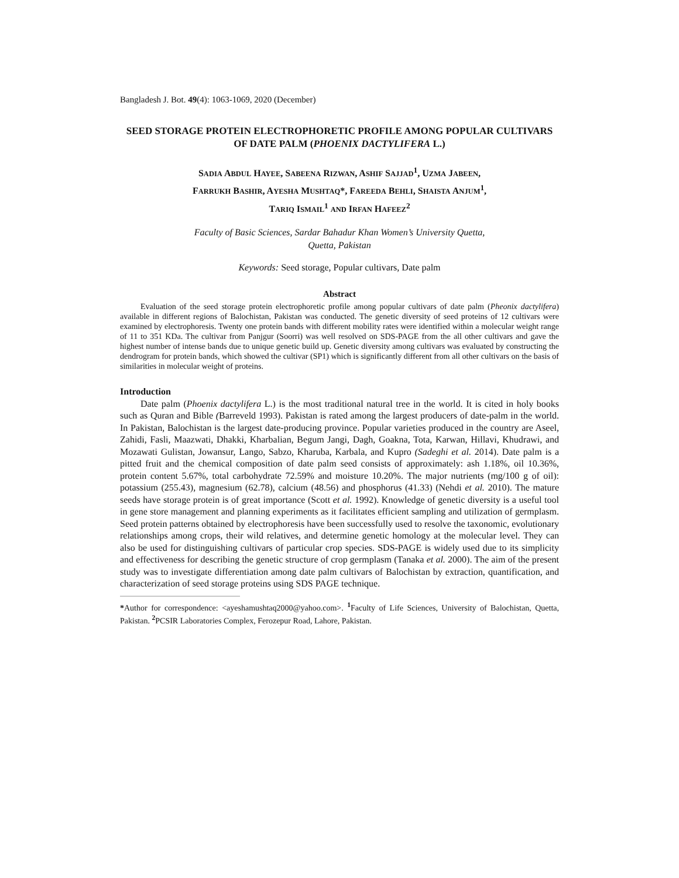Bangladesh J. Bot. 49(4): 1063-1069, 2020 (December)
SEED STORAGE PROTEIN ELECTROPHORETIC PROFILE AMONG POPULAR CULTIVARS OF DATE PALM (PHOENIX DACTYLIFERA L.)
SADIA ABDUL HAYEE, SABEENA RIZWAN, ASHIF SAJJAD<sup>1</sup>, UZMA JABEEN,
FARRUKH BASHIR, AYESHA MUSHTAQ*, FAREEDA BEHLI, SHAISTA ANJUM<sup>1</sup>,
TARIQ ISMAIL<sup>1</sup> AND IRFAN HAFEEZ<sup>2</sup>
Faculty of Basic Sciences, Sardar Bahadur Khan Women’s University Quetta,
Quetta, Pakistan
Keywords: Seed storage, Popular cultivars, Date palm
Abstract
Evaluation of the seed storage protein electrophoretic profile among popular cultivars of date palm (Pheonix dactylifera) available in different regions of Balochistan, Pakistan was conducted. The genetic diversity of seed proteins of 12 cultivars were examined by electrophoresis. Twenty one protein bands with different mobility rates were identified within a molecular weight range of 11 to 351 KDa. The cultivar from Panjgur (Soorri) was well resolved on SDS-PAGE from the all other cultivars and gave the highest number of intense bands due to unique genetic build up. Genetic diversity among cultivars was evaluated by constructing the dendrogram for protein bands, which showed the cultivar (SP1) which is significantly different from all other cultivars on the basis of similarities in molecular weight of proteins.
Introduction
Date palm (Phoenix dactylifera L.) is the most traditional natural tree in the world. It is cited in holy books such as Quran and Bible (Barreveld 1993). Pakistan is rated among the largest producers of date-palm in the world. In Pakistan, Balochistan is the largest date-producing province. Popular varieties produced in the country are Aseel, Zahidi, Fasli, Maazwati, Dhakki, Kharbalian, Begum Jangi, Dagh, Goakna, Tota, Karwan, Hillavi, Khudrawi, and Mozawati Gulistan, Jowansur, Lango, Sabzo, Kharuba, Karbala, and Kupro (Sadeghi et al. 2014). Date palm is a pitted fruit and the chemical composition of date palm seed consists of approximately: ash 1.18%, oil 10.36%, protein content 5.67%, total carbohydrate 72.59% and moisture 10.20%. The major nutrients (mg/100 g of oil): potassium (255.43), magnesium (62.78), calcium (48.56) and phosphorus (41.33) (Nehdi et al. 2010). The mature seeds have storage protein is of great importance (Scott et al. 1992). Knowledge of genetic diversity is a useful tool in gene store management and planning experiments as it facilitates efficient sampling and utilization of germplasm. Seed protein patterns obtained by electrophoresis have been successfully used to resolve the taxonomic, evolutionary relationships among crops, their wild relatives, and determine genetic homology at the molecular level. They can also be used for distinguishing cultivars of particular crop species. SDS-PAGE is widely used due to its simplicity and effectiveness for describing the genetic structure of crop germplasm (Tanaka et al. 2000). The aim of the present study was to investigate differentiation among date palm cultivars of Balochistan by extraction, quantification, and characterization of seed storage proteins using SDS PAGE technique.
*Author for correspondence: <ayeshamushtaq2000@yahoo.com>. <sup>1</sup>Faculty of Life Sciences, University of Balochistan, Quetta, Pakistan. <sup>2</sup>PCSIR Laboratories Complex, Ferozepur Road, Lahore, Pakistan.